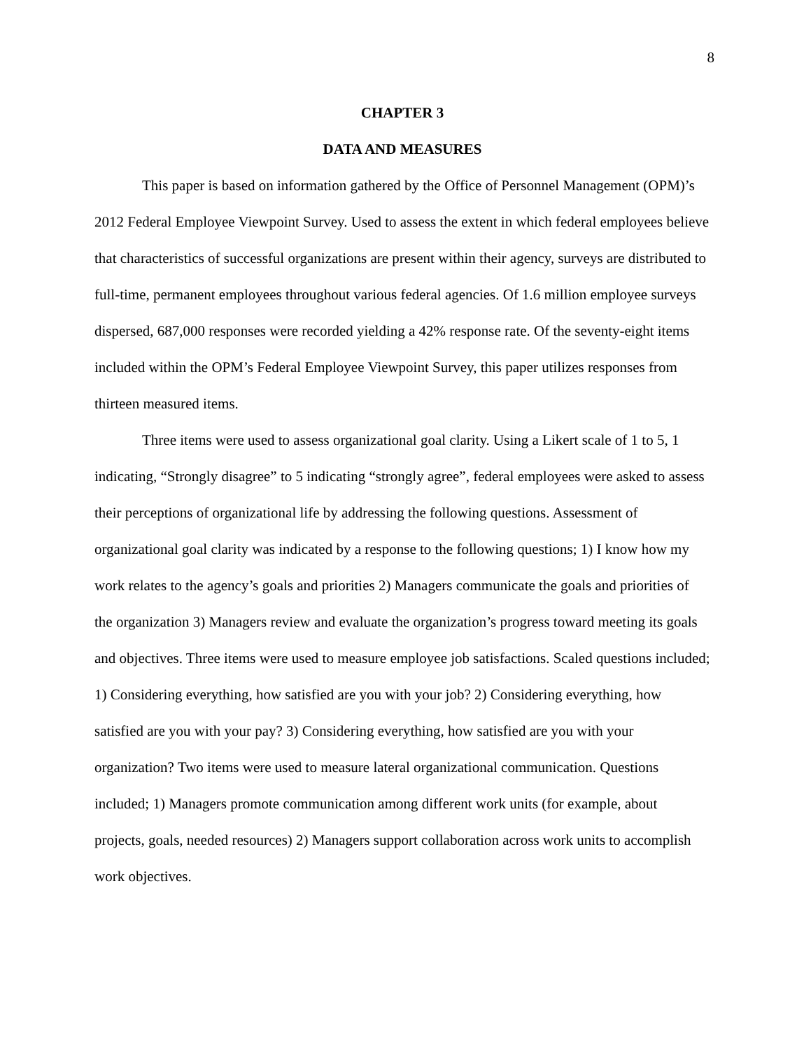8
CHAPTER 3
DATA AND MEASURES
This paper is based on information gathered by the Office of Personnel Management (OPM)’s 2012 Federal Employee Viewpoint Survey. Used to assess the extent in which federal employees believe that characteristics of successful organizations are present within their agency, surveys are distributed to full-time, permanent employees throughout various federal agencies. Of 1.6 million employee surveys dispersed, 687,000 responses were recorded yielding a 42% response rate. Of the seventy-eight items included within the OPM’s Federal Employee Viewpoint Survey, this paper utilizes responses from thirteen measured items.
Three items were used to assess organizational goal clarity. Using a Likert scale of 1 to 5, 1 indicating, “Strongly disagree” to 5 indicating “strongly agree”, federal employees were asked to assess their perceptions of organizational life by addressing the following questions. Assessment of organizational goal clarity was indicated by a response to the following questions; 1) I know how my work relates to the agency’s goals and priorities 2) Managers communicate the goals and priorities of the organization 3) Managers review and evaluate the organization’s progress toward meeting its goals and objectives. Three items were used to measure employee job satisfactions. Scaled questions included; 1) Considering everything, how satisfied are you with your job? 2) Considering everything, how satisfied are you with your pay? 3) Considering everything, how satisfied are you with your organization? Two items were used to measure lateral organizational communication. Questions included; 1) Managers promote communication among different work units (for example, about projects, goals, needed resources) 2) Managers support collaboration across work units to accomplish work objectives.